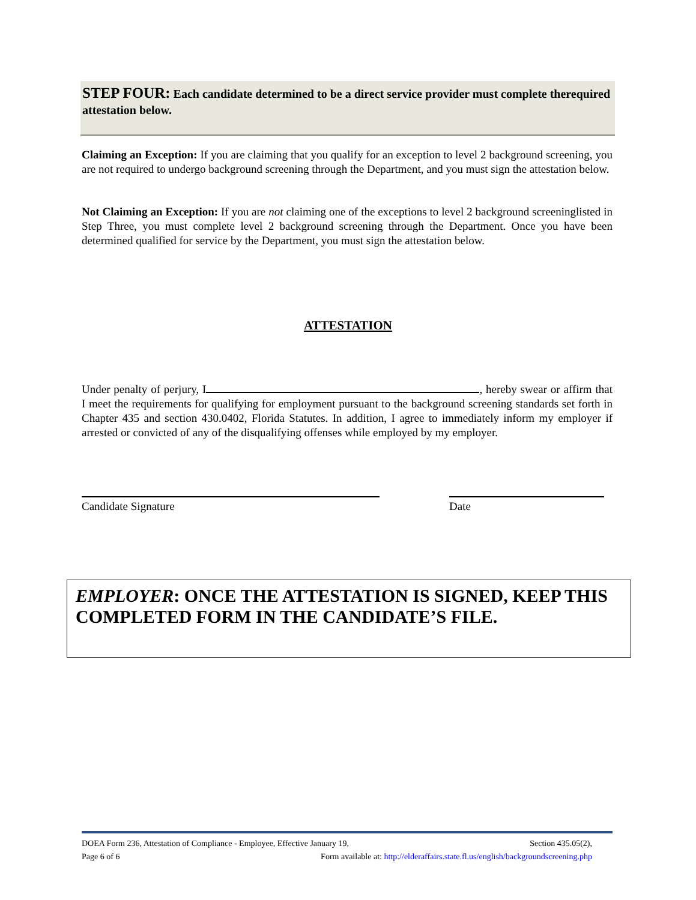STEP FOUR: Each candidate determined to be a direct service provider must complete therequired attestation below.
Claiming an Exception: If you are claiming that you qualify for an exception to level 2 background screening, you are not required to undergo background screening through the Department, and you must sign the attestation below.
Not Claiming an Exception: If you are not claiming one of the exceptions to level 2 background screeninglisted in Step Three, you must complete level 2 background screening through the Department. Once you have been determined qualified for service by the Department, you must sign the attestation below.
ATTESTATION
Under penalty of perjury, I , hereby swear or affirm that I meet the requirements for qualifying for employment pursuant to the background screening standards set forth in Chapter 435 and section 430.0402, Florida Statutes. In addition, I agree to immediately inform my employer if arrested or convicted of any of the disqualifying offenses while employed by my employer.
Candidate Signature Date
EMPLOYER: ONCE THE ATTESTATION IS SIGNED, KEEP THIS COMPLETED FORM IN THE CANDIDATE’S FILE.
DOEA Form 236, Attestation of Compliance - Employee, Effective January 19, Section 435.05(2),
Page 6 of 6 Form available at: http://elderaffairs.state.fl.us/english/backgroundscreening.php